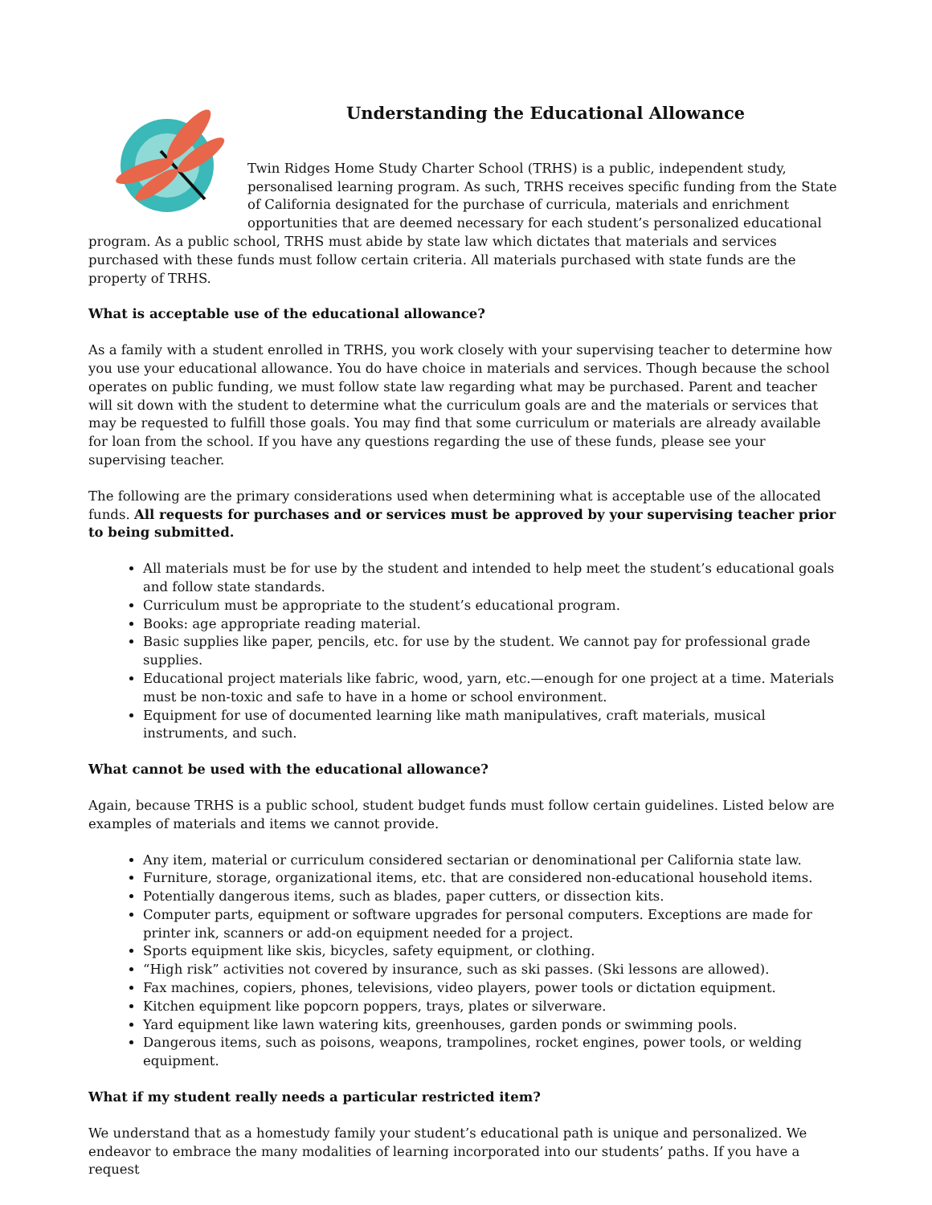Understanding the Educational Allowance
Twin Ridges Home Study Charter School (TRHS) is a public, independent study, personalised learning program. As such, TRHS receives specific funding from the State of California designated for the purchase of curricula, materials and enrichment opportunities that are deemed necessary for each student’s personalized educational program. As a public school, TRHS must abide by state law which dictates that materials and services purchased with these funds must follow certain criteria. All materials purchased with state funds are the property of TRHS.
What is acceptable use of the educational allowance?
As a family with a student enrolled in TRHS, you work closely with your supervising teacher to determine how you use your educational allowance. You do have choice in materials and services. Though because the school operates on public funding, we must follow state law regarding what may be purchased. Parent and teacher will sit down with the student to determine what the curriculum goals are and the materials or services that may be requested to fulfill those goals. You may find that some curriculum or materials are already available for loan from the school. If you have any questions regarding the use of these funds, please see your supervising teacher.
The following are the primary considerations used when determining what is acceptable use of the allocated funds. All requests for purchases and or services must be approved by your supervising teacher prior to being submitted.
All materials must be for use by the student and intended to help meet the student’s educational goals and follow state standards.
Curriculum must be appropriate to the student’s educational program.
Books: age appropriate reading material.
Basic supplies like paper, pencils, etc. for use by the student. We cannot pay for professional grade supplies.
Educational project materials like fabric, wood, yarn, etc.—enough for one project at a time. Materials must be non-toxic and safe to have in a home or school environment.
Equipment for use of documented learning like math manipulatives, craft materials, musical instruments, and such.
What cannot be used with the educational allowance?
Again, because TRHS is a public school, student budget funds must follow certain guidelines. Listed below are examples of materials and items we cannot provide.
Any item, material or curriculum considered sectarian or denominational per California state law.
Furniture, storage, organizational items, etc. that are considered non-educational household items.
Potentially dangerous items, such as blades, paper cutters, or dissection kits.
Computer parts, equipment or software upgrades for personal computers. Exceptions are made for printer ink, scanners or add-on equipment needed for a project.
Sports equipment like skis, bicycles, safety equipment, or clothing.
“High risk” activities not covered by insurance, such as ski passes. (Ski lessons are allowed).
Fax machines, copiers, phones, televisions, video players, power tools or dictation equipment.
Kitchen equipment like popcorn poppers, trays, plates or silverware.
Yard equipment like lawn watering kits, greenhouses, garden ponds or swimming pools.
Dangerous items, such as poisons, weapons, trampolines, rocket engines, power tools, or welding equipment.
What if my student really needs a particular restricted item?
We understand that as a homestudy family your student’s educational path is unique and personalized. We endeavor to embrace the many modalities of learning incorporated into our students’ paths. If you have a request